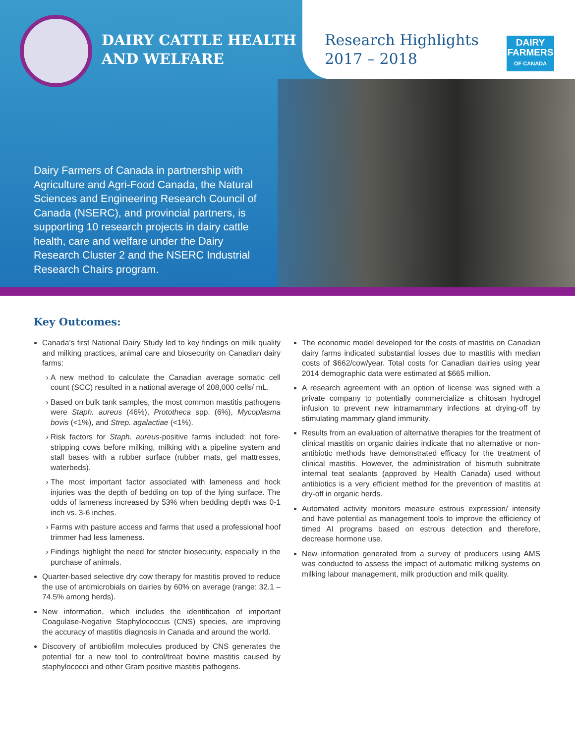DAIRY CATTLE HEALTH
AND WELFARE
Research Highlights
2017 – 2018
DAIRY
FARMERS
OF CANADA
Dairy Farmers of Canada in partnership with Agriculture and Agri-Food Canada, the Natural Sciences and Engineering Research Council of Canada (NSERC), and provincial partners, is supporting 10 research projects in dairy cattle health, care and welfare under the Dairy Research Cluster 2 and the NSERC Industrial Research Chairs program.
Key Outcomes:
Canada’s first National Dairy Study led to key findings on milk quality and milking practices, animal care and biosecurity on Canadian dairy farms:
A new method to calculate the Canadian average somatic cell count (SCC) resulted in a national average of 208,000 cells/ mL.
Based on bulk tank samples, the most common mastitis pathogens were Staph. aureus (46%), Prototheca spp. (6%), Mycoplasma bovis (<1%), and Strep. agalactiae (<1%).
Risk factors for Staph. aureus-positive farms included: not fore-stripping cows before milking, milking with a pipeline system and stall bases with a rubber surface (rubber mats, gel mattresses, waterbeds).
The most important factor associated with lameness and hock injuries was the depth of bedding on top of the lying surface. The odds of lameness increased by 53% when bedding depth was 0-1 inch vs. 3-6 inches.
Farms with pasture access and farms that used a professional hoof trimmer had less lameness.
Findings highlight the need for stricter biosecurity, especially in the purchase of animals.
Quarter-based selective dry cow therapy for mastitis proved to reduce the use of antimicrobials on dairies by 60% on average (range: 32.1 – 74.5% among herds).
New information, which includes the identification of important Coagulase-Negative Staphylococcus (CNS) species, are improving the accuracy of mastitis diagnosis in Canada and around the world.
Discovery of antibiofilm molecules produced by CNS generates the potential for a new tool to control/treat bovine mastitis caused by staphylococci and other Gram positive mastitis pathogens.
The economic model developed for the costs of mastitis on Canadian dairy farms indicated substantial losses due to mastitis with median costs of $662/cow/year. Total costs for Canadian dairies using year 2014 demographic data were estimated at $665 million.
A research agreement with an option of license was signed with a private company to potentially commercialize a chitosan hydrogel infusion to prevent new intramammary infections at drying-off by stimulating mammary gland immunity.
Results from an evaluation of alternative therapies for the treatment of clinical mastitis on organic dairies indicate that no alternative or non-antibiotic methods have demonstrated efficacy for the treatment of clinical mastitis. However, the administration of bismuth subnitrate internal teat sealants (approved by Health Canada) used without antibiotics is a very efficient method for the prevention of mastitis at dry-off in organic herds.
Automated activity monitors measure estrous expression/ intensity and have potential as management tools to improve the efficiency of timed AI programs based on estrous detection and therefore, decrease hormone use.
New information generated from a survey of producers using AMS was conducted to assess the impact of automatic milking systems on milking labour management, milk production and milk quality.